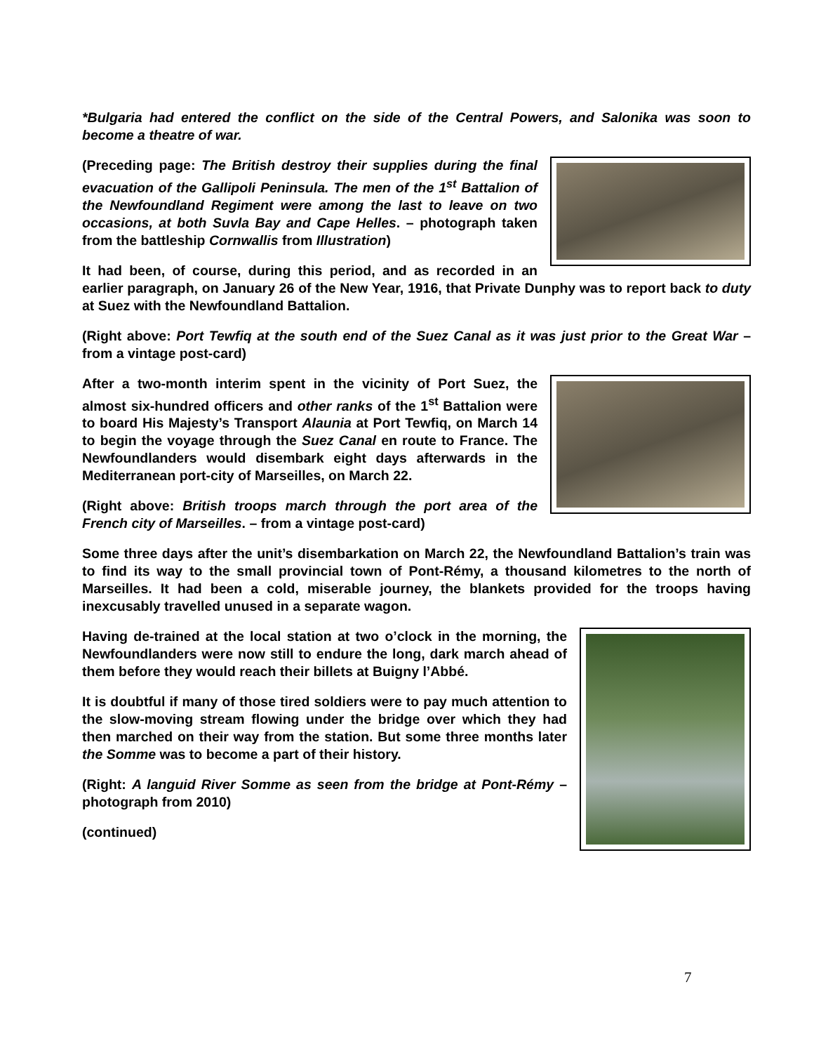*Bulgaria had entered the conflict on the side of the Central Powers, and Salonika was soon to become a theatre of war.
(Preceding page: The British destroy their supplies during the final evacuation of the Gallipoli Peninsula. The men of the 1<sup>st</sup> Battalion of the Newfoundland Regiment were among the last to leave on two occasions, at both Suvla Bay and Cape Helles. – photograph taken from the battleship Cornwallis from Illustration)
It had been, of course, during this period, and as recorded in an earlier paragraph, on January 26 of the New Year, 1916, that Private Dunphy was to report back to duty at Suez with the Newfoundland Battalion.
(Right above: Port Tewfiq at the south end of the Suez Canal as it was just prior to the Great War – from a vintage post-card)
After a two-month interim spent in the vicinity of Port Suez, the almost six-hundred officers and other ranks of the 1<sup>st</sup> Battalion were to board His Majesty’s Transport Alaunia at Port Tewfiq, on March 14 to begin the voyage through the Suez Canal en route to France. The Newfoundlanders would disembark eight days afterwards in the Mediterranean port-city of Marseilles, on March 22.
(Right above: British troops march through the port area of the French city of Marseilles. – from a vintage post-card)
Some three days after the unit’s disembarkation on March 22, the Newfoundland Battalion’s train was to find its way to the small provincial town of Pont-Rémy, a thousand kilometres to the north of Marseilles. It had been a cold, miserable journey, the blankets provided for the troops having inexcusably travelled unused in a separate wagon.
Having de-trained at the local station at two o’clock in the morning, the Newfoundlanders were now still to endure the long, dark march ahead of them before they would reach their billets at Buigny l’Abbé.
It is doubtful if many of those tired soldiers were to pay much attention to the slow-moving stream flowing under the bridge over which they had then marched on their way from the station. But some three months later the Somme was to become a part of their history.
(Right: A languid River Somme as seen from the bridge at Pont-Rémy – photograph from 2010)
(continued)
7